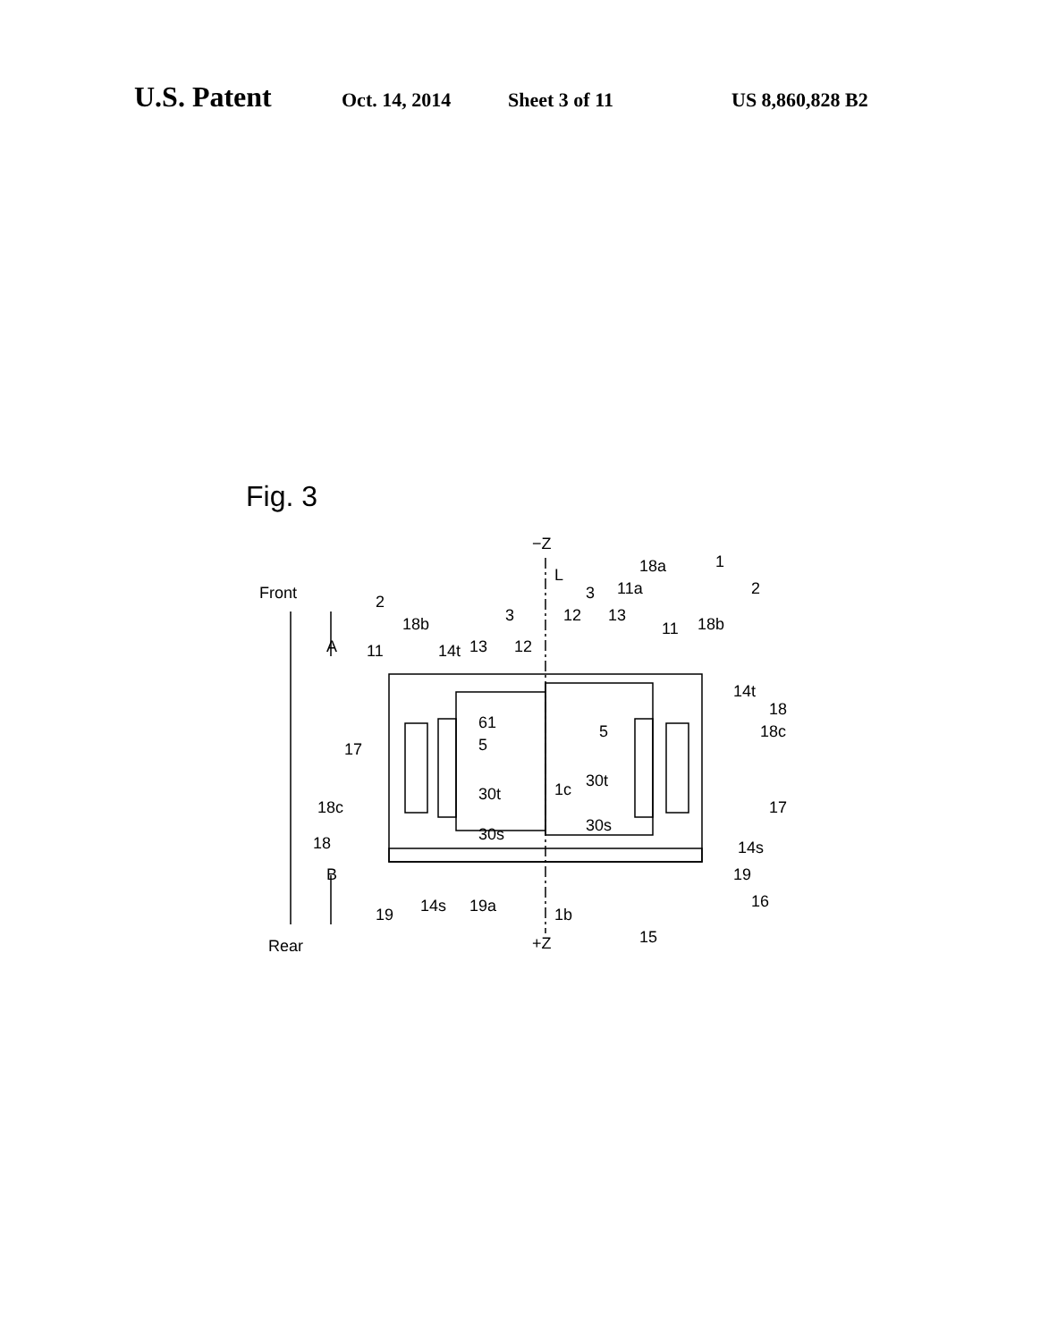U.S. Patent Oct. 14, 2014 Sheet 3 of 11 US 8,860,828 B2
Fig. 3
−Z
L
Front
A
B
Rear
2
18b
11
14t
13
12
3
3
12
13
11a
18a
1
2
11
18b
14t
18
18c
17
14s
19
16
15
1b
1c
61
5
5
30t
30t
30s
30s
17
18c
18
19
14s
19a
+Z